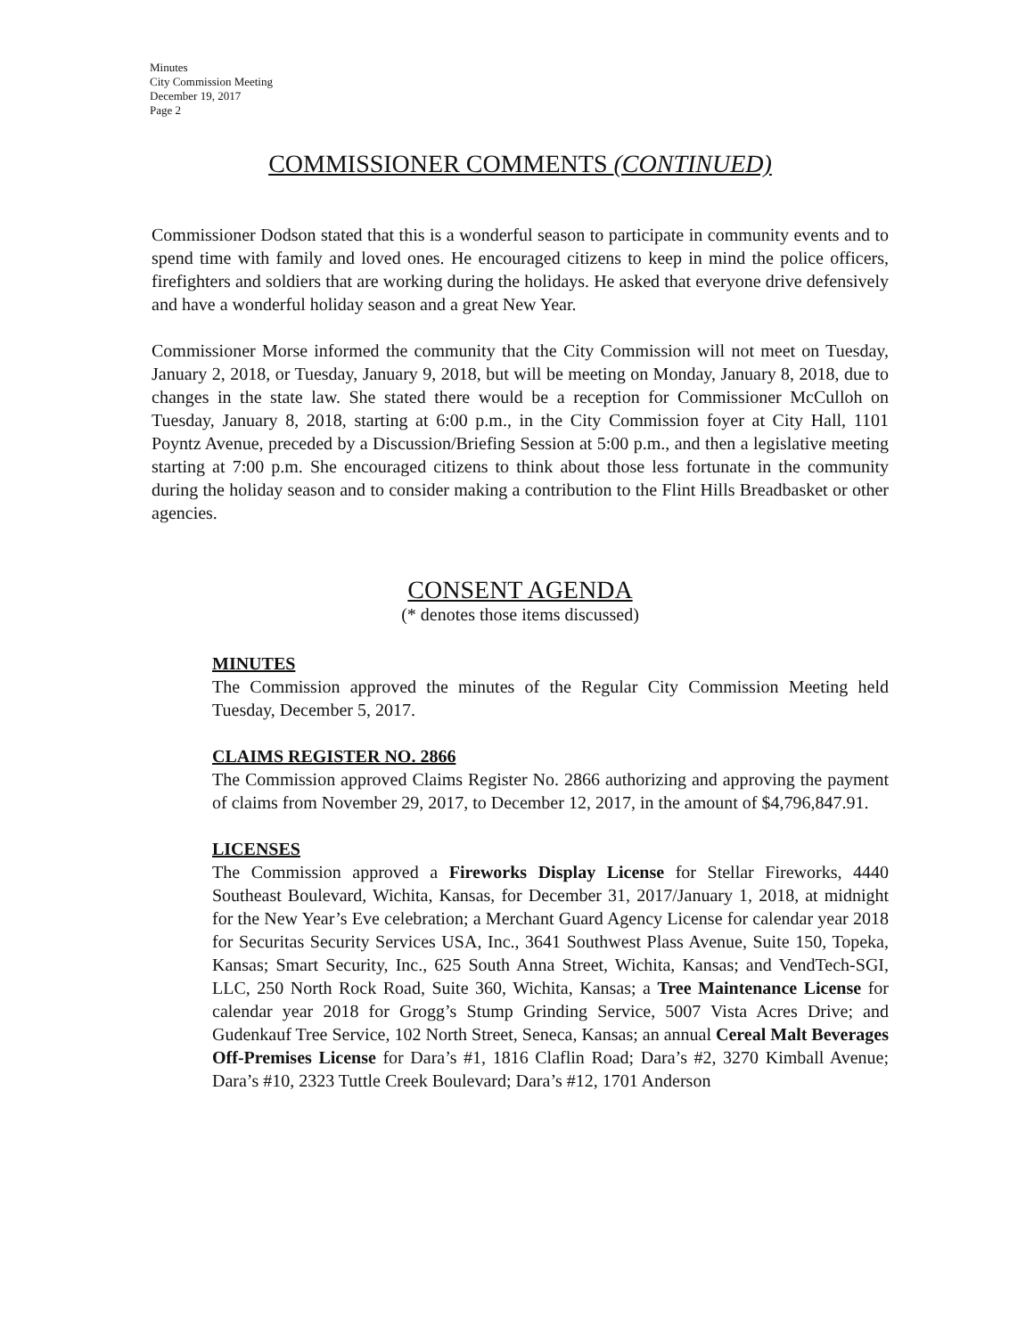Minutes
City Commission Meeting
December 19, 2017
Page 2
COMMISSIONER COMMENTS (CONTINUED)
Commissioner Dodson stated that this is a wonderful season to participate in community events and to spend time with family and loved ones. He encouraged citizens to keep in mind the police officers, firefighters and soldiers that are working during the holidays. He asked that everyone drive defensively and have a wonderful holiday season and a great New Year.
Commissioner Morse informed the community that the City Commission will not meet on Tuesday, January 2, 2018, or Tuesday, January 9, 2018, but will be meeting on Monday, January 8, 2018, due to changes in the state law. She stated there would be a reception for Commissioner McCulloh on Tuesday, January 8, 2018, starting at 6:00 p.m., in the City Commission foyer at City Hall, 1101 Poyntz Avenue, preceded by a Discussion/Briefing Session at 5:00 p.m., and then a legislative meeting starting at 7:00 p.m. She encouraged citizens to think about those less fortunate in the community during the holiday season and to consider making a contribution to the Flint Hills Breadbasket or other agencies.
CONSENT AGENDA
(* denotes those items discussed)
MINUTES
The Commission approved the minutes of the Regular City Commission Meeting held Tuesday, December 5, 2017.
CLAIMS REGISTER NO. 2866
The Commission approved Claims Register No. 2866 authorizing and approving the payment of claims from November 29, 2017, to December 12, 2017, in the amount of $4,796,847.91.
LICENSES
The Commission approved a Fireworks Display License for Stellar Fireworks, 4440 Southeast Boulevard, Wichita, Kansas, for December 31, 2017/January 1, 2018, at midnight for the New Year’s Eve celebration; a Merchant Guard Agency License for calendar year 2018 for Securitas Security Services USA, Inc., 3641 Southwest Plass Avenue, Suite 150, Topeka, Kansas; Smart Security, Inc., 625 South Anna Street, Wichita, Kansas; and VendTech-SGI, LLC, 250 North Rock Road, Suite 360, Wichita, Kansas; a Tree Maintenance License for calendar year 2018 for Grogg’s Stump Grinding Service, 5007 Vista Acres Drive; and Gudenkauf Tree Service, 102 North Street, Seneca, Kansas; an annual Cereal Malt Beverages Off-Premises License for Dara’s #1, 1816 Claflin Road; Dara’s #2, 3270 Kimball Avenue; Dara’s #10, 2323 Tuttle Creek Boulevard; Dara’s #12, 1701 Anderson